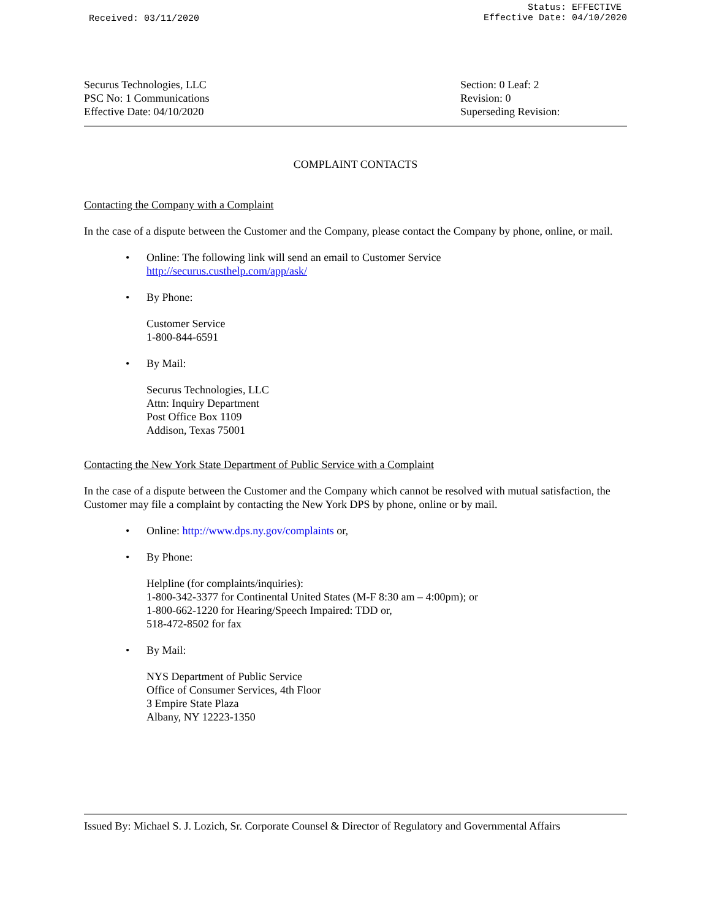Received: 03/11/2020
Status: EFFECTIVE
Effective Date: 04/10/2020
Securus Technologies, LLC
PSC No: 1 Communications
Effective Date: 04/10/2020
Section: 0 Leaf: 2
Revision: 0
Superseding Revision:
COMPLAINT CONTACTS
Contacting the Company with a Complaint
In the case of a dispute between the Customer and the Company, please contact the Company by phone, online, or mail.
• Online: The following link will send an email to Customer Service
http://securus.custhelp.com/app/ask/
• By Phone:
Customer Service
1-800-844-6591
• By Mail:
Securus Technologies, LLC
Attn: Inquiry Department
Post Office Box 1109
Addison, Texas 75001
Contacting the New York State Department of Public Service with a Complaint
In the case of a dispute between the Customer and the Company which cannot be resolved with mutual satisfaction, the Customer may file a complaint by contacting the New York DPS by phone, online or by mail.
• Online: http://www.dps.ny.gov/complaints or,
• By Phone:
Helpline (for complaints/inquiries):
1-800-342-3377 for Continental United States (M-F 8:30 am – 4:00pm); or
1-800-662-1220 for Hearing/Speech Impaired: TDD or,
518-472-8502 for fax
• By Mail:
NYS Department of Public Service
Office of Consumer Services, 4th Floor
3 Empire State Plaza
Albany, NY 12223-1350
Issued By: Michael S. J. Lozich, Sr. Corporate Counsel & Director of Regulatory and Governmental Affairs